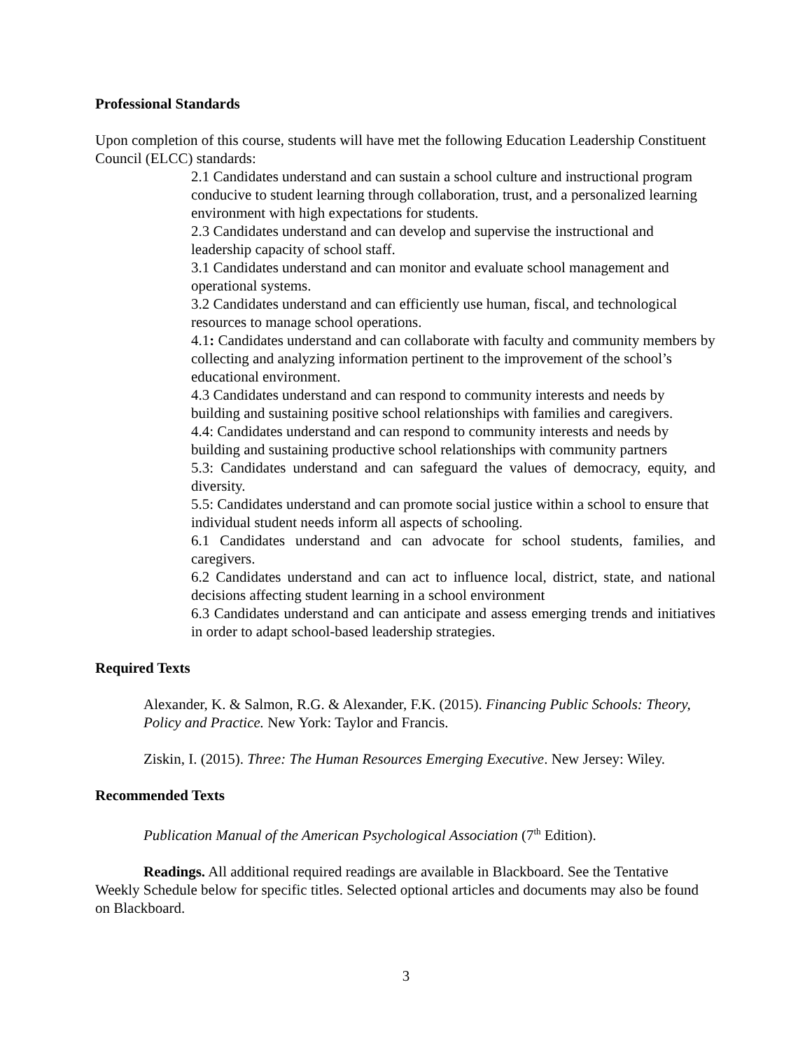Professional Standards
Upon completion of this course, students will have met the following Education Leadership Constituent Council (ELCC) standards:
2.1 Candidates understand and can sustain a school culture and instructional program conducive to student learning through collaboration, trust, and a personalized learning environment with high expectations for students.
2.3 Candidates understand and can develop and supervise the instructional and leadership capacity of school staff.
3.1 Candidates understand and can monitor and evaluate school management and operational systems.
3.2 Candidates understand and can efficiently use human, fiscal, and technological resources to manage school operations.
4.1: Candidates understand and can collaborate with faculty and community members by collecting and analyzing information pertinent to the improvement of the school’s educational environment.
4.3 Candidates understand and can respond to community interests and needs by building and sustaining positive school relationships with families and caregivers.
4.4: Candidates understand and can respond to community interests and needs by building and sustaining productive school relationships with community partners
5.3: Candidates understand and can safeguard the values of democracy, equity, and diversity.
5.5: Candidates understand and can promote social justice within a school to ensure that individual student needs inform all aspects of schooling.
6.1 Candidates understand and can advocate for school students, families, and caregivers.
6.2 Candidates understand and can act to influence local, district, state, and national decisions affecting student learning in a school environment
6.3 Candidates understand and can anticipate and assess emerging trends and initiatives in order to adapt school-based leadership strategies.
Required Texts
Alexander, K. & Salmon, R.G. & Alexander, F.K. (2015). Financing Public Schools: Theory, Policy and Practice. New York: Taylor and Francis.
Ziskin, I. (2015). Three: The Human Resources Emerging Executive. New Jersey: Wiley.
Recommended Texts
Publication Manual of the American Psychological Association (7<sup>th</sup> Edition).
Readings. All additional required readings are available in Blackboard. See the Tentative Weekly Schedule below for specific titles. Selected optional articles and documents may also be found on Blackboard.
3